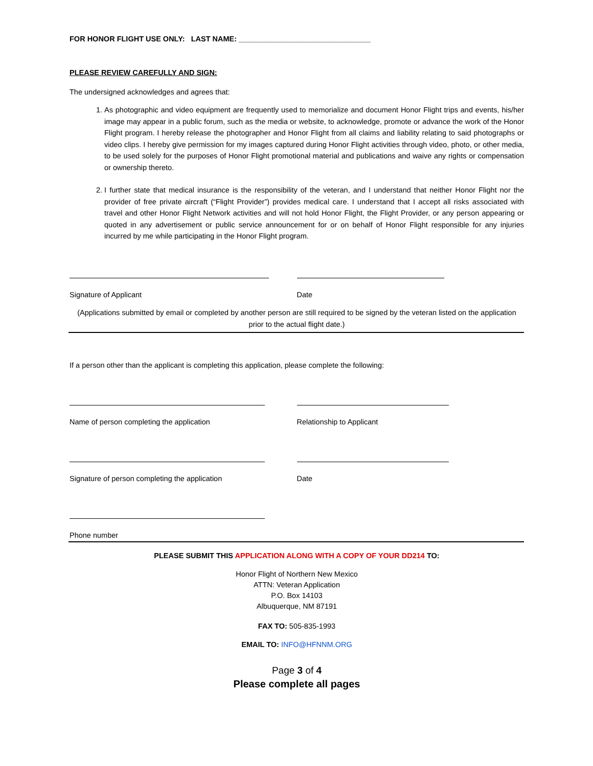FOR HONOR FLIGHT USE ONLY: LAST NAME: ________________________________
PLEASE REVIEW CAREFULLY AND SIGN:
The undersigned acknowledges and agrees that:
1. As photographic and video equipment are frequently used to memorialize and document Honor Flight trips and events, his/her image may appear in a public forum, such as the media or website, to acknowledge, promote or advance the work of the Honor Flight program. I hereby release the photographer and Honor Flight from all claims and liability relating to said photographs or video clips. I hereby give permission for my images captured during Honor Flight activities through video, photo, or other media, to be used solely for the purposes of Honor Flight promotional material and publications and waive any rights or compensation or ownership thereto.
2. I further state that medical insurance is the responsibility of the veteran, and I understand that neither Honor Flight nor the provider of free private aircraft (“Flight Provider”) provides medical care. I understand that I accept all risks associated with travel and other Honor Flight Network activities and will not hold Honor Flight, the Flight Provider, or any person appearing or quoted in any advertisement or public service announcement for or on behalf of Honor Flight responsible for any injuries incurred by me while participating in the Honor Flight program.
Signature of Applicant Date
(Applications submitted by email or completed by another person are still required to be signed by the veteran listed on the application prior to the actual flight date.)
If a person other than the applicant is completing this application, please complete the following:
Name of person completing the application Relationship to Applicant
Signature of person completing the application Date
Phone number
PLEASE SUBMIT THIS APPLICATION ALONG WITH A COPY OF YOUR DD214 TO:
Honor Flight of Northern New Mexico
ATTN: Veteran Application
P.O. Box 14103
Albuquerque, NM 87191
FAX TO: 505-835-1993
EMAIL TO: INFO@HFNNM.ORG
Page 3 of 4
Please complete all pages